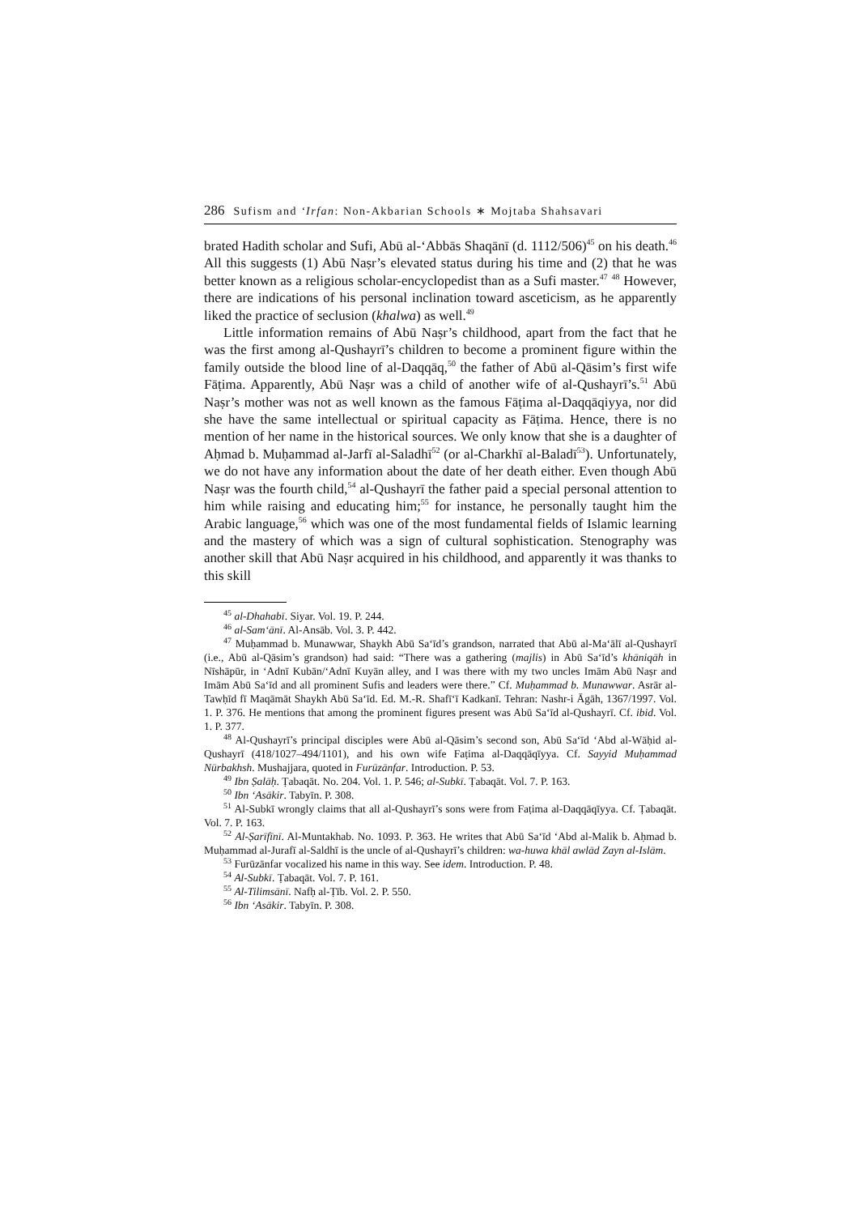286 Sufism and ʻIrfan: Non-Akbarian Schools ∗ Mojtaba Shahsavari
brated Hadith scholar and Sufi, Abū al-ʻAbbās Shaqānī (d. 1112/506)<sup>45</sup> on his death.<sup>46</sup> All this suggests (1) Abū Naṣr’s elevated status during his time and (2) that he was better known as a religious scholar-encyclopedist than as a Sufi master.<sup>47</sup> <sup>48</sup> However, there are indications of his personal inclination toward asceticism, as he apparently liked the practice of seclusion (khalwa) as well.<sup>49</sup>
Little information remains of Abū Naṣr’s childhood, apart from the fact that he was the first among al-Qushayrī’s children to become a prominent figure within the family outside the blood line of al-Daqqāq,<sup>50</sup> the father of Abū al-Qāsim’s first wife Fāṭima. Apparently, Abū Naṣr was a child of another wife of al-Qushayrī’s.<sup>51</sup> Abū Naṣr’s mother was not as well known as the famous Fāṭima al-Daqqāqiyya, nor did she have the same intellectual or spiritual capacity as Fāṭima. Hence, there is no mention of her name in the historical sources. We only know that she is a daughter of Aḥmad b. Muḥammad al-Jarfī al-Saladhī<sup>52</sup> (or al-Charkhī al-Baladī<sup>53</sup>). Unfortunately, we do not have any information about the date of her death either. Even though Abū Naṣr was the fourth child,<sup>54</sup> al-Qushayrī the father paid a special personal attention to him while raising and educating him;<sup>55</sup> for instance, he personally taught him the Arabic language,<sup>56</sup> which was one of the most fundamental fields of Islamic learning and the mastery of which was a sign of cultural sophistication. Stenography was another skill that Abū Naṣr acquired in his childhood, and apparently it was thanks to this skill
<sup>45</sup> al-Dhahabī. Siyar. Vol. 19. P. 244.
<sup>46</sup> al-Samʻānī. Al-Ansāb. Vol. 3. P. 442.
<sup>47</sup> Muḥammad b. Munawwar, Shaykh Abū Saʻīd’s grandson, narrated that Abū al-Maʻālī al-Qushayrī (i.e., Abū al-Qāsim’s grandson) had said: “There was a gathering (majlis) in Abū Saʻīd’s khāniqāh in Nīshāpūr, in ʻAdnī Kubān/ʻAdnī Kuyān alley, and I was there with my two uncles Imām Abū Naṣr and Imām Abū Saʻīd and all prominent Sufis and leaders were there.” Cf. Muḥammad b. Munawwar. Asrār al-Tawḥīd fī Maqāmāt Shaykh Abū Saʻīd. Ed. M.-R. Shafīʻī Kadkanī. Tehran: Nashr-i Āgāh, 1367/1997. Vol. 1. P. 376. He mentions that among the prominent figures present was Abū Saʻīd al-Qushayrī. Cf. ibid. Vol. 1. P. 377.
<sup>48</sup> Al-Qushayrī’s principal disciples were Abū al-Qāsim’s second son, Abū Saʻīd ʻAbd al-Wāḥid al-Qushayrī (418/1027–494/1101), and his own wife Faṭima al-Daqqāqīyya. Cf. Sayyid Muḥammad Nūrbakhsh. Mushajjara, quoted in Furūzānfar. Introduction. P. 53.
<sup>49</sup> Ibn Ṣalāḥ. Ṭabaqāt. No. 204. Vol. 1. P. 546; al-Subkī. Ṭabaqāt. Vol. 7. P. 163.
<sup>50</sup> Ibn ʻAsākir. Tabyīn. P. 308.
<sup>51</sup> Al-Subkī wrongly claims that all al-Qushayrī’s sons were from Faṭima al-Daqqāqīyya. Cf. Ṭabaqāt. Vol. 7. P. 163.
<sup>52</sup> Al-Ṣarīfīnī. Al-Muntakhab. No. 1093. P. 363. He writes that Abū Saʻīd ʻAbd al-Malik b. Aḥmad b. Muḥammad al-Jurafī al-Saldhī is the uncle of al-Qushayrī’s children: wa-huwa khāl awlād Zayn al-Islām.
<sup>53</sup> Furūzānfar vocalized his name in this way. See idem. Introduction. P. 48.
<sup>54</sup> Al-Subkī. Ṭabaqāt. Vol. 7. P. 161.
<sup>55</sup> Al-Tilimsānī. Nafḥ al-Ṭīb. Vol. 2. P. 550.
<sup>56</sup> Ibn ʻAsākir. Tabyīn. P. 308.